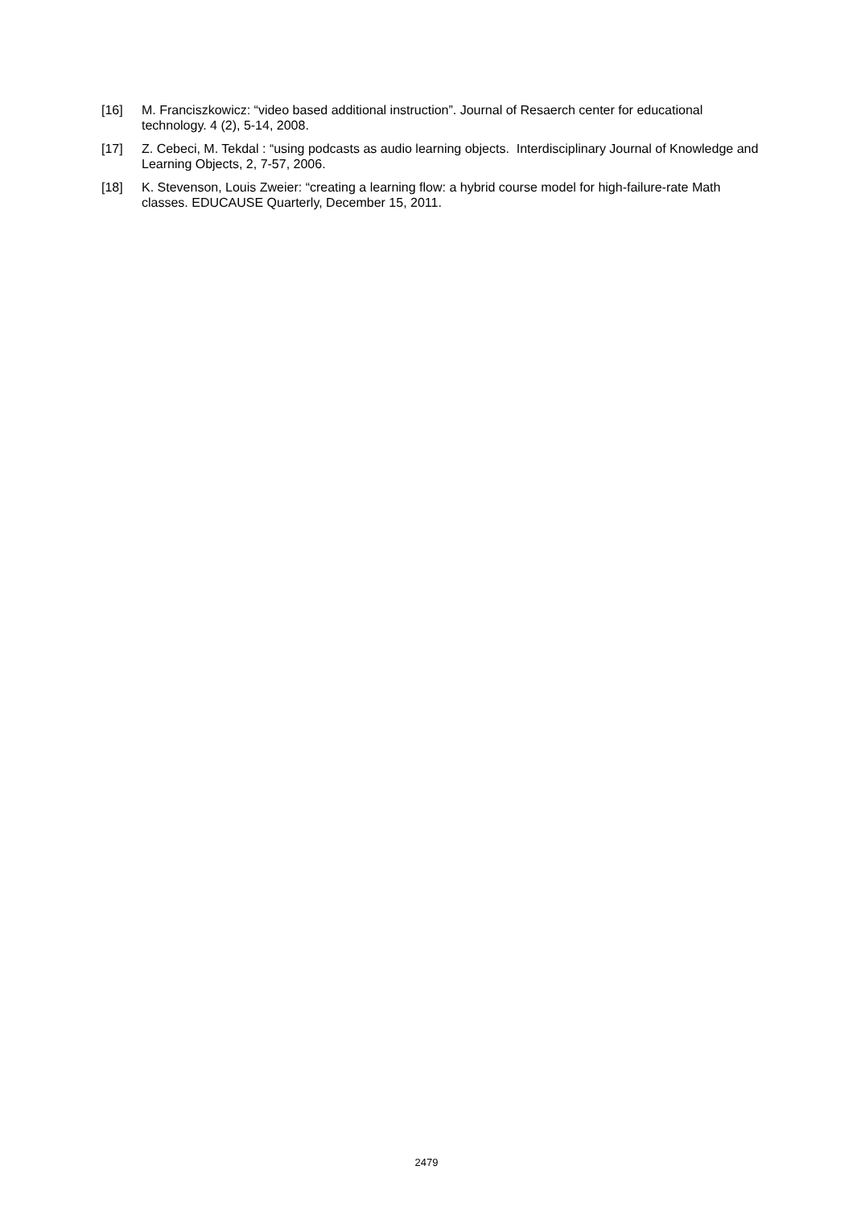[16] M. Franciszkowicz: “video based additional instruction”. Journal of Resaerch center for educational technology. 4 (2), 5-14, 2008.
[17] Z. Cebeci, M. Tekdal : “using podcasts as audio learning objects. Interdisciplinary Journal of Knowledge and Learning Objects, 2, 7-57, 2006.
[18] K. Stevenson, Louis Zweier: “creating a learning flow: a hybrid course model for high-failure-rate Math classes. EDUCAUSE Quarterly, December 15, 2011.
2479